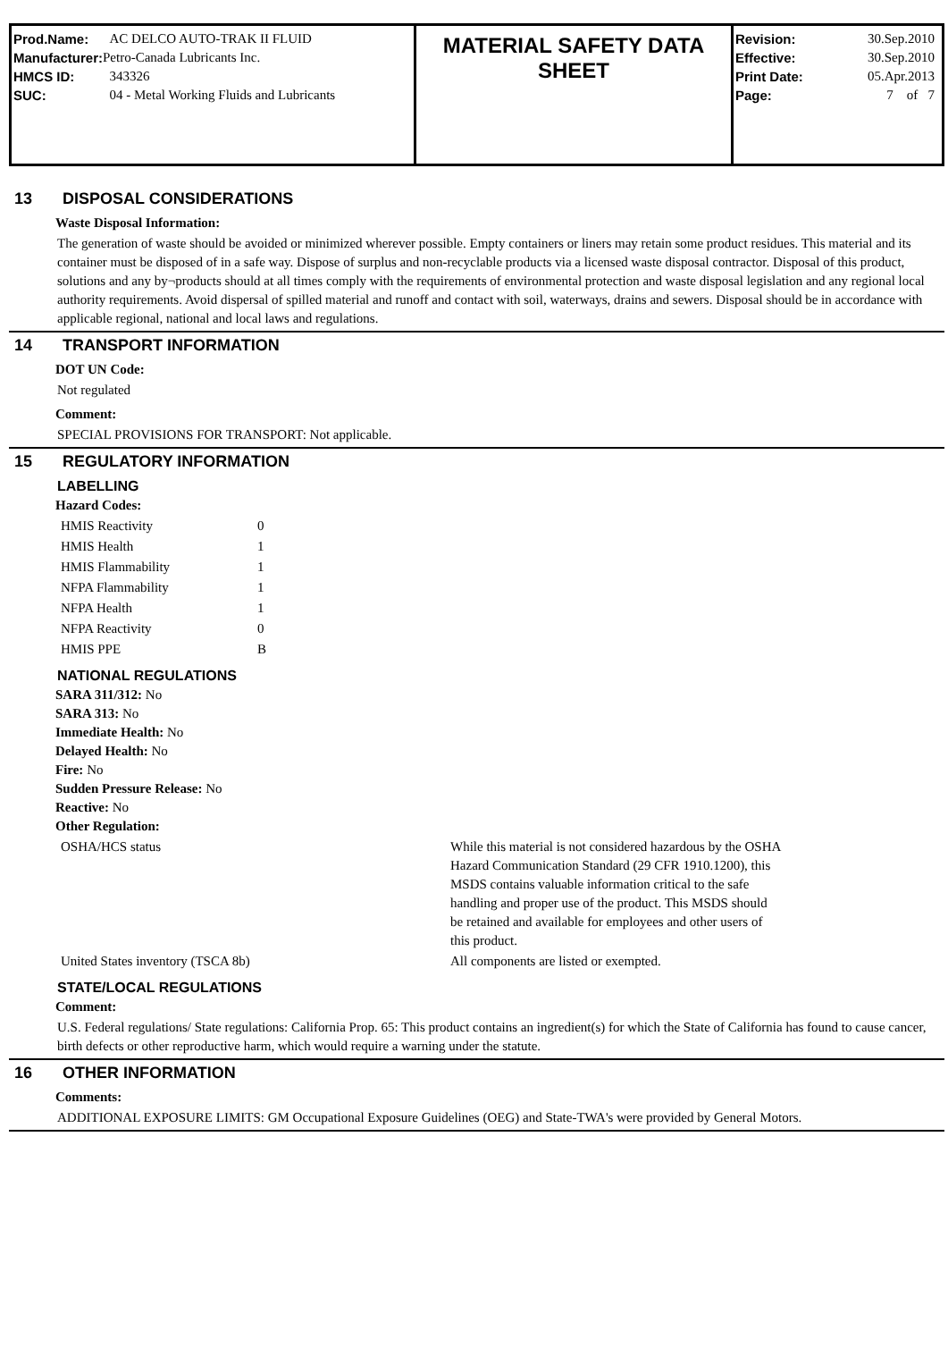| Prod.Name: | AC DELCO AUTO-TRAK II FLUID |
| Manufacturer: | Petro-Canada Lubricants Inc. |
| HMCS ID: | 343326 |
| SUC: | 04 - Metal Working Fluids and Lubricants |
MATERIAL SAFETY DATA
SHEET
| Revision: | 30.Sep.2010 |
| Effective: | 30.Sep.2010 |
| Print Date: | 05.Apr.2013 |
| Page: | 7 of 7 |
13 DISPOSAL CONSIDERATIONS
Waste Disposal Information:
The generation of waste should be avoided or minimized wherever possible. Empty containers or liners may retain some product residues. This material and its container must be disposed of in a safe way. Dispose of surplus and non-recyclable products via a licensed waste disposal contractor. Disposal of this product, solutions and any by¬products should at all times comply with the requirements of environmental protection and waste disposal legislation and any regional local authority requirements. Avoid dispersal of spilled material and runoff and contact with soil, waterways, drains and sewers. Disposal should be in accordance with applicable regional, national and local laws and regulations.
14 TRANSPORT INFORMATION
DOT UN Code:
Not regulated
Comment:
SPECIAL PROVISIONS FOR TRANSPORT: Not applicable.
15 REGULATORY INFORMATION
LABELLING
Hazard Codes:
| HMIS Reactivity | 0 |
| HMIS Health | 1 |
| HMIS Flammability | 1 |
| NFPA Flammability | 1 |
| NFPA Health | 1 |
| NFPA Reactivity | 0 |
| HMIS PPE | B |
NATIONAL REGULATIONS
SARA 311/312: No
SARA 313: No
Immediate Health: No
Delayed Health: No
Fire: No
Sudden Pressure Release: No
Reactive: No
Other Regulation:
| OSHA/HCS status | While this material is not considered hazardous by the OSHA Hazard Communication Standard (29 CFR 1910.1200), this MSDS contains valuable information critical to the safe handling and proper use of the product. This MSDS should be retained and available for employees and other users of this product. |
| United States inventory (TSCA 8b) | All components are listed or exempted. |
STATE/LOCAL REGULATIONS
Comment:
U.S. Federal regulations/ State regulations: California Prop. 65: This product contains an ingredient(s) for which the State of California has found to cause cancer, birth defects or other reproductive harm, which would require a warning under the statute.
16 OTHER INFORMATION
Comments:
ADDITIONAL EXPOSURE LIMITS: GM Occupational Exposure Guidelines (OEG) and State-TWA's were provided by General Motors.